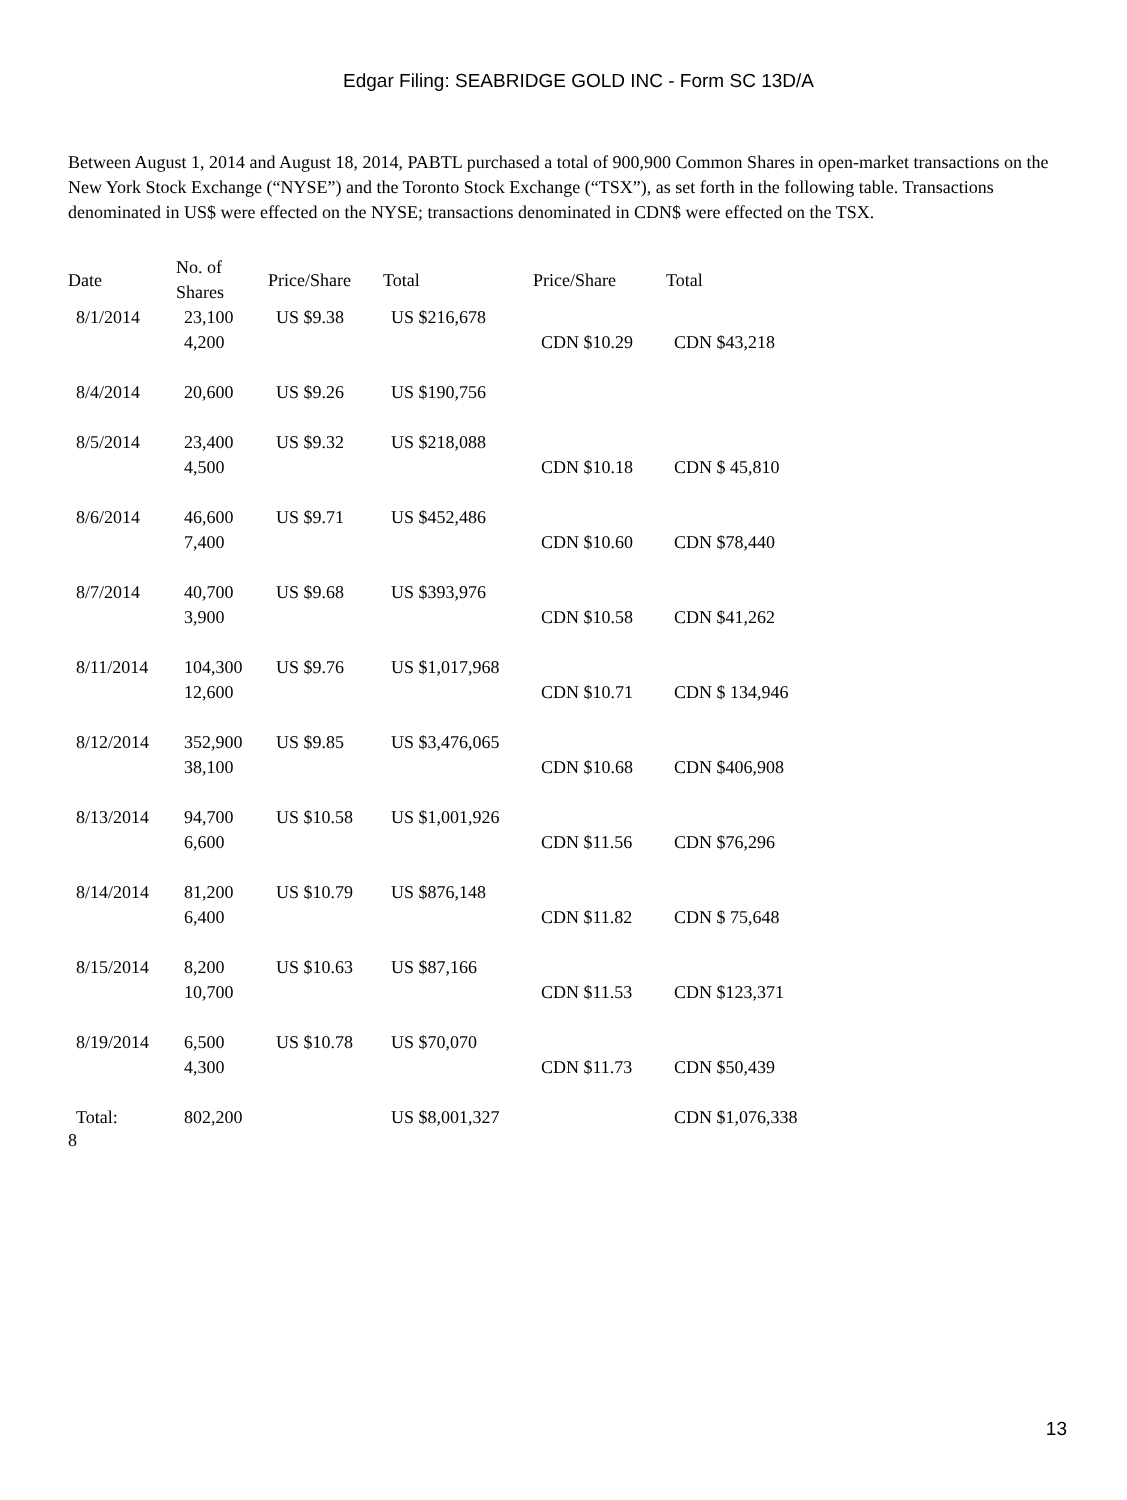Edgar Filing: SEABRIDGE GOLD INC - Form SC 13D/A
Between August 1, 2014 and August 18, 2014, PABTL purchased a total of 900,900 Common Shares in open-market transactions on the New York Stock Exchange (“NYSE”) and the Toronto Stock Exchange (“TSX”), as set forth in the following table. Transactions denominated in US$ were effected on the NYSE; transactions denominated in CDN$ were effected on the TSX.
| Date | No. of Shares | Price/Share | Total | Price/Share | Total |
| --- | --- | --- | --- | --- | --- |
| 8/1/2014 | 23,100 | US $9.38 | US $216,678 | | |
| | 4,200 | | | CDN $10.29 | CDN $43,218 |
| 8/4/2014 | 20,600 | US $9.26 | US $190,756 | | |
| 8/5/2014 | 23,400 | US $9.32 | US $218,088 | | |
| | 4,500 | | | CDN $10.18 | CDN $ 45,810 |
| 8/6/2014 | 46,600 | US $9.71 | US $452,486 | | |
| | 7,400 | | | CDN $10.60 | CDN $78,440 |
| 8/7/2014 | 40,700 | US $9.68 | US $393,976 | | |
| | 3,900 | | | CDN $10.58 | CDN $41,262 |
| 8/11/2014 | 104,300 | US $9.76 | US $1,017,968 | | |
| | 12,600 | | | CDN $10.71 | CDN $ 134,946 |
| 8/12/2014 | 352,900 | US $9.85 | US $3,476,065 | | |
| | 38,100 | | | CDN $10.68 | CDN $406,908 |
| 8/13/2014 | 94,700 | US $10.58 | US $1,001,926 | | |
| | 6,600 | | | CDN $11.56 | CDN $76,296 |
| 8/14/2014 | 81,200 | US $10.79 | US $876,148 | | |
| | 6,400 | | | CDN $11.82 | CDN $ 75,648 |
| 8/15/2014 | 8,200 | US $10.63 | US $87,166 | | |
| | 10,700 | | | CDN $11.53 | CDN $123,371 |
| 8/19/2014 | 6,500 | US $10.78 | US $70,070 | | |
| | 4,300 | | | CDN $11.73 | CDN $50,439 |
| Total: | 802,200 | | US $8,001,327 | | CDN $1,076,338 |
8
13